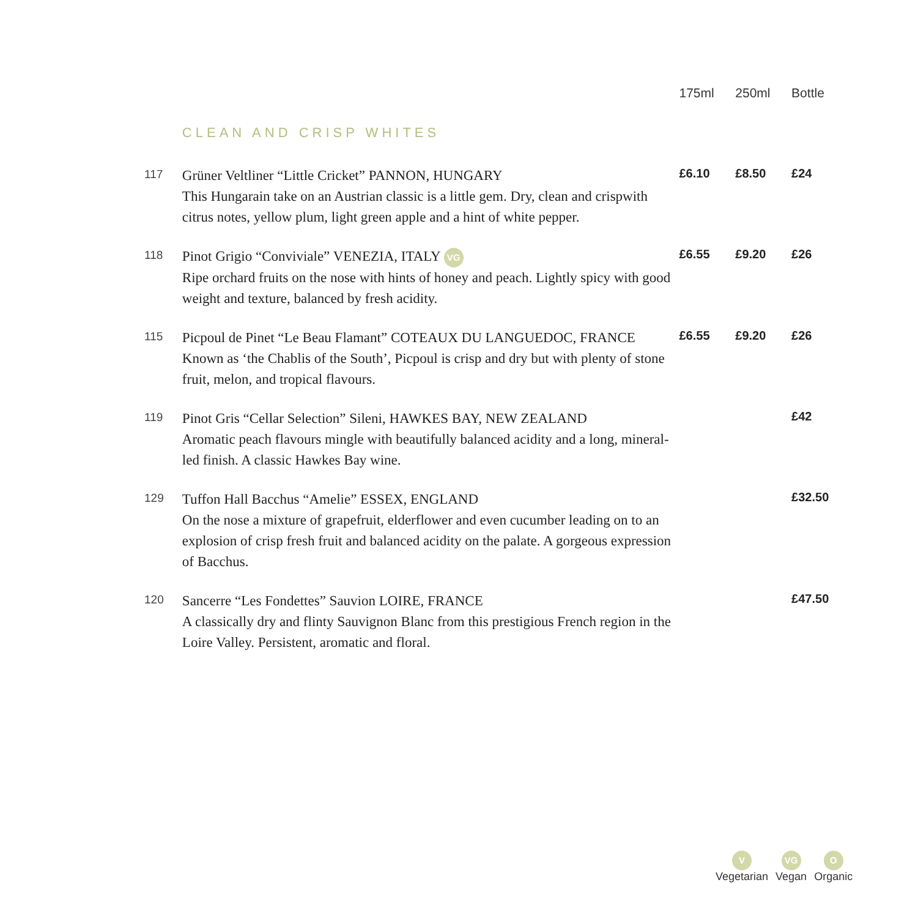| | | 175ml | 250ml | Bottle |
| --- | --- | --- | --- | --- |
| | CLEAN AND CRISP WHITES | | | |
| 117 | Grüner Veltliner “Little Cricket” PANNON, HUNGARY This Hungarain take on an Austrian classic is a little gem. Dry, clean and crispwith citrus notes, yellow plum, light green apple and a hint of white pepper. | £6.10 | £8.50 | £24 |
| 118 | Pinot Grigio “Conviviale” VENEZIA, ITALY VG Ripe orchard fruits on the nose with hints of honey and peach. Lightly spicy with good weight and texture, balanced by fresh acidity. | £6.55 | £9.20 | £26 |
| 115 | Picpoul de Pinet “Le Beau Flamant” COTEAUX DU LANGUEDOC, FRANCE Known as ‘the Chablis of the South’, Picpoul is crisp and dry but with plenty of stone fruit, melon, and tropical flavours. | £6.55 | £9.20 | £26 |
| 119 | Pinot Gris “Cellar Selection” Sileni, HAWKES BAY, NEW ZEALAND Aromatic peach flavours mingle with beautifully balanced acidity and a long, mineral-led finish. A classic Hawkes Bay wine. | | | £42 |
| 129 | Tuffon Hall Bacchus “Amelie” ESSEX, ENGLAND On the nose a mixture of grapefruit, elderflower and even cucumber leading on to an explosion of crisp fresh fruit and balanced acidity on the palate. A gorgeous expression of Bacchus. | | | £32.50 |
| 120 | Sancerre “Les Fondettes” Sauvion LOIRE, FRANCE A classically dry and flinty Sauvignon Blanc from this prestigious French region in the Loire Valley. Persistent, aromatic and floral. | | | £47.50 |
V
Vegetarian
VG
Vegan
O
Organic